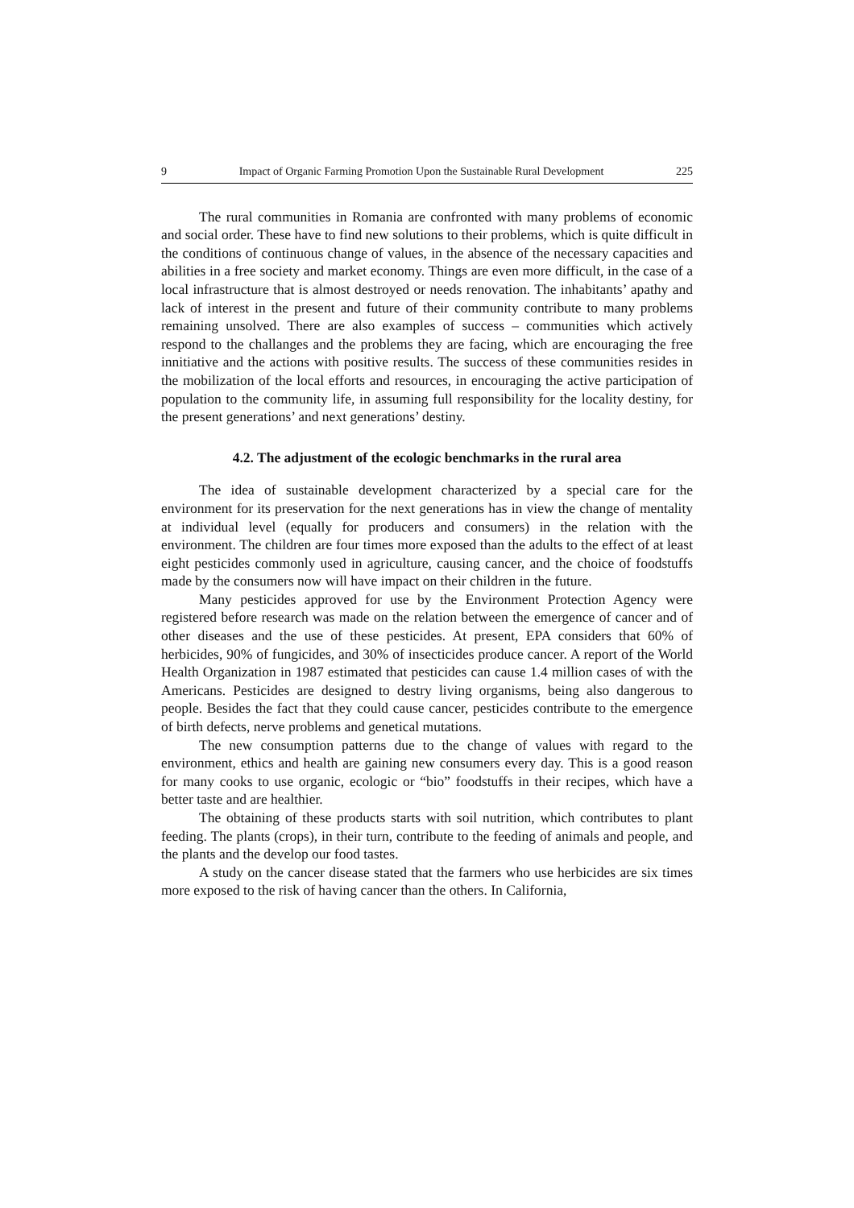9 Impact of Organic Farming Promotion Upon the Sustainable Rural Development 225
The rural communities in Romania are confronted with many problems of economic and social order. These have to find new solutions to their problems, which is quite difficult in the conditions of continuous change of values, in the absence of the necessary capacities and abilities in a free society and market economy. Things are even more difficult, in the case of a local infrastructure that is almost destroyed or needs renovation. The inhabitants’ apathy and lack of interest in the present and future of their community contribute to many problems remaining unsolved. There are also examples of success – communities which actively respond to the challanges and the problems they are facing, which are encouraging the free innitiative and the actions with positive results. The success of these communities resides in the mobilization of the local efforts and resources, in encouraging the active participation of population to the community life, in assuming full responsibility for the locality destiny, for the present generations’ and next generations’ destiny.
4.2. The adjustment of the ecologic benchmarks in the rural area
The idea of sustainable development characterized by a special care for the environment for its preservation for the next generations has in view the change of mentality at individual level (equally for producers and consumers) in the relation with the environment. The children are four times more exposed than the adults to the effect of at least eight pesticides commonly used in agriculture, causing cancer, and the choice of foodstuffs made by the consumers now will have impact on their children in the future.
Many pesticides approved for use by the Environment Protection Agency were registered before research was made on the relation between the emergence of cancer and of other diseases and the use of these pesticides. At present, EPA considers that 60% of herbicides, 90% of fungicides, and 30% of insecticides produce cancer. A report of the World Health Organization in 1987 estimated that pesticides can cause 1.4 million cases of with the Americans. Pesticides are designed to destry living organisms, being also dangerous to people. Besides the fact that they could cause cancer, pesticides contribute to the emergence of birth defects, nerve problems and genetical mutations.
The new consumption patterns due to the change of values with regard to the environment, ethics and health are gaining new consumers every day. This is a good reason for many cooks to use organic, ecologic or “bio” foodstuffs in their recipes, which have a better taste and are healthier.
The obtaining of these products starts with soil nutrition, which contributes to plant feeding. The plants (crops), in their turn, contribute to the feeding of animals and people, and the plants and the develop our food tastes.
A study on the cancer disease stated that the farmers who use herbicides are six times more exposed to the risk of having cancer than the others. In California,